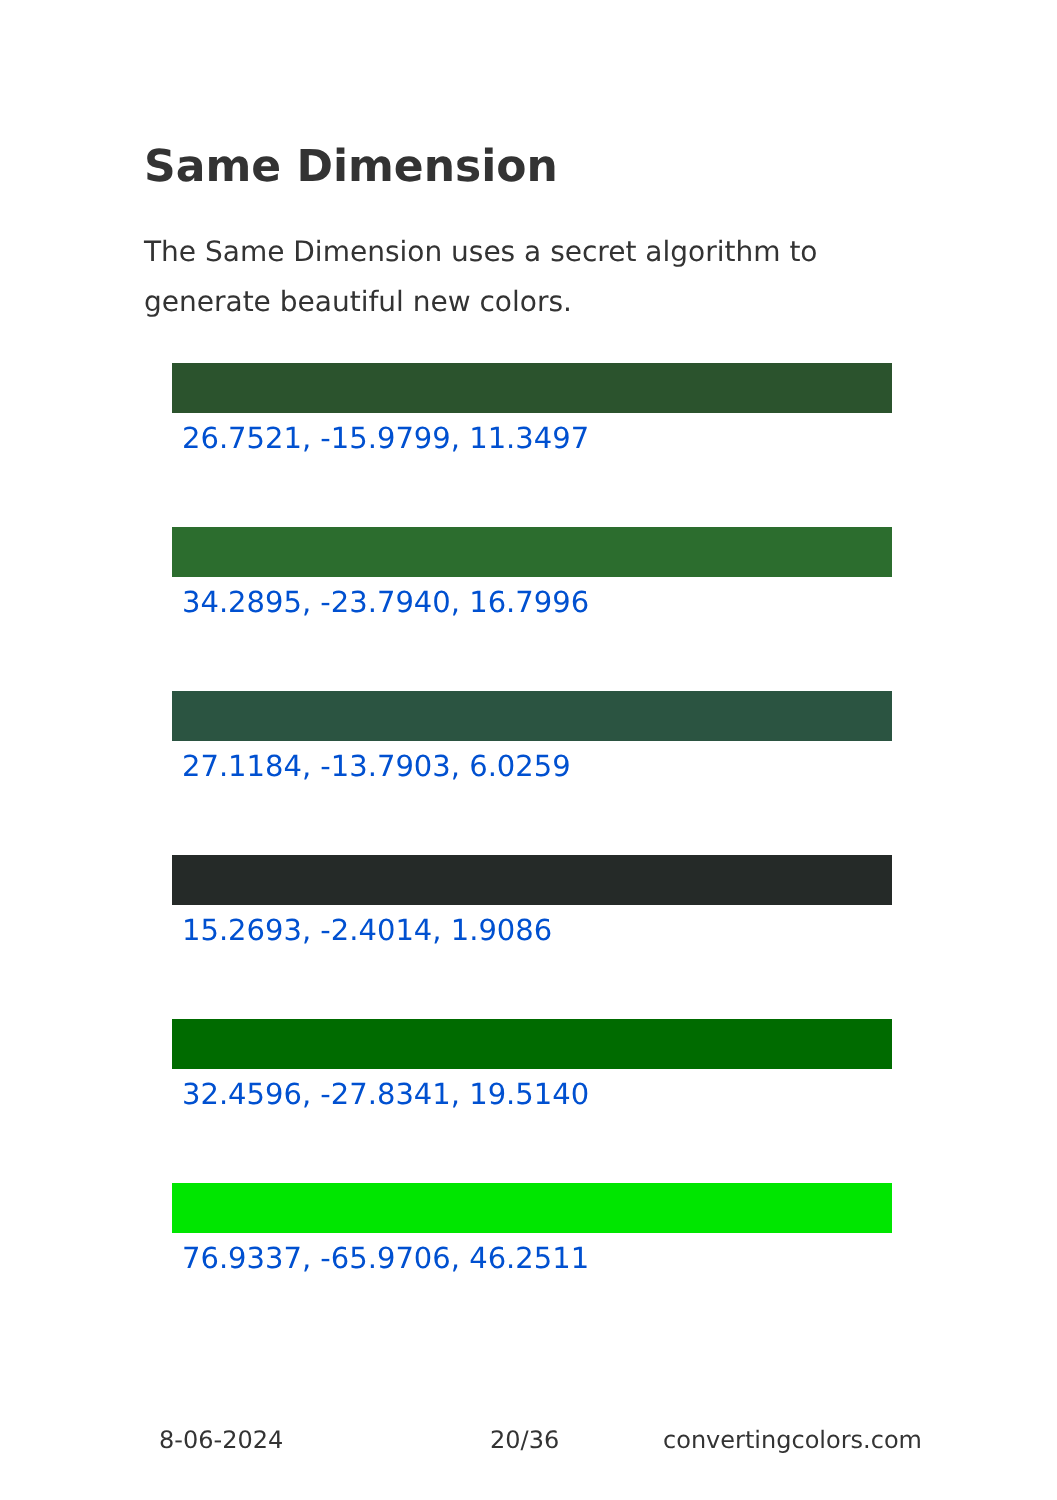Same Dimension
The Same Dimension uses a secret algorithm to generate beautiful new colors.
26.7521, -15.9799, 11.3497
34.2895, -23.7940, 16.7996
27.1184, -13.7903, 6.0259
15.2693, -2.4014, 1.9086
32.4596, -27.8341, 19.5140
76.9337, -65.9706, 46.2511
8-06-2024 20/36 convertingcolors.com